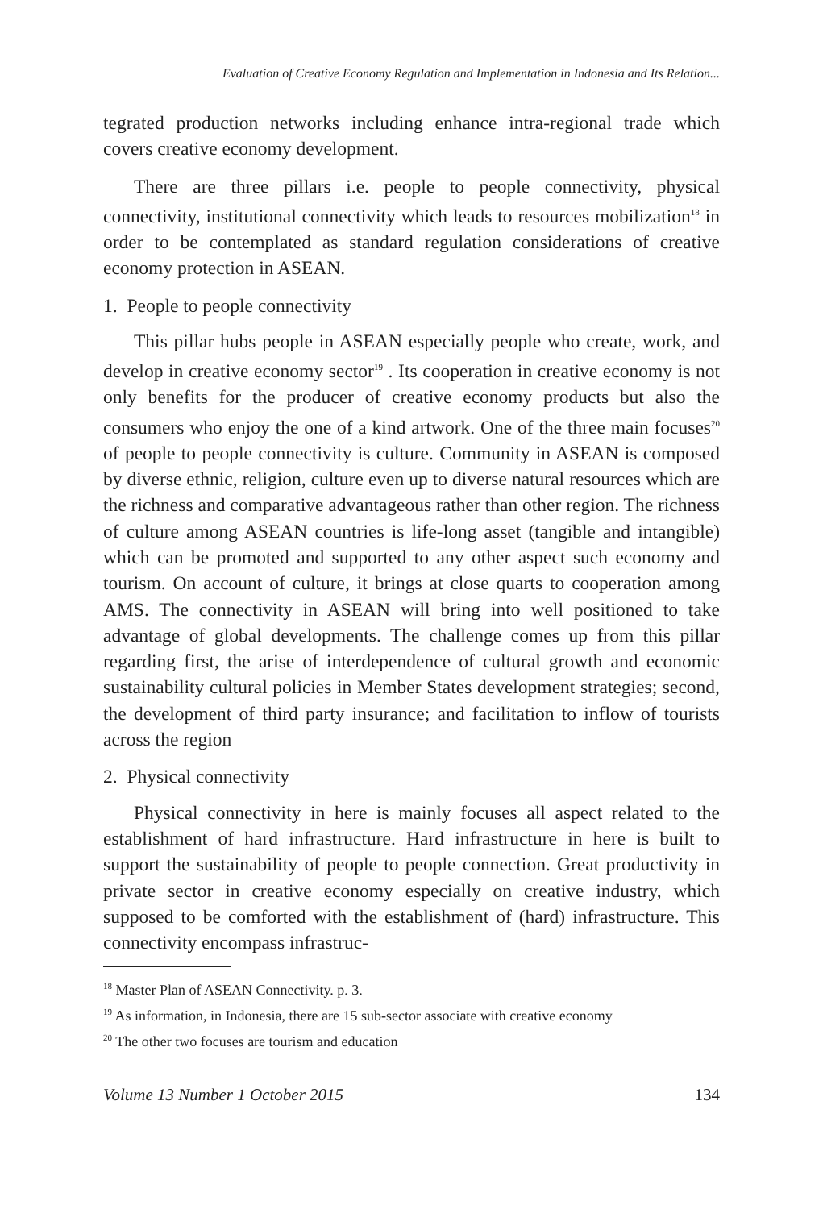Evaluation of Creative Economy Regulation and Implementation in Indonesia and Its Relation...
tegrated production networks including enhance intra-regional trade which covers creative economy development.
There are three pillars i.e. people to people connectivity, physical connectivity, institutional connectivity which leads to resources mobilization<sup>18</sup> in order to be contemplated as standard regulation considerations of creative economy protection in ASEAN.
1. People to people connectivity
This pillar hubs people in ASEAN especially people who create, work, and develop in creative economy sector<sup>19</sup> . Its cooperation in creative economy is not only benefits for the producer of creative economy products but also the consumers who enjoy the one of a kind artwork. One of the three main focuses<sup>20</sup> of people to people connectivity is culture. Community in ASEAN is composed by diverse ethnic, religion, culture even up to diverse natural resources which are the richness and comparative advantageous rather than other region. The richness of culture among ASEAN countries is life-long asset (tangible and intangible) which can be promoted and supported to any other aspect such economy and tourism. On account of culture, it brings at close quarts to cooperation among AMS. The connectivity in ASEAN will bring into well positioned to take advantage of global developments. The challenge comes up from this pillar regarding first, the arise of interdependence of cultural growth and economic sustainability cultural policies in Member States development strategies; second, the development of third party insurance; and facilitation to inflow of tourists across the region
2. Physical connectivity
Physical connectivity in here is mainly focuses all aspect related to the establishment of hard infrastructure. Hard infrastructure in here is built to support the sustainability of people to people connection. Great productivity in private sector in creative economy especially on creative industry, which supposed to be comforted with the establishment of (hard) infrastructure. This connectivity encompass infrastruc-
<sup>18</sup> Master Plan of ASEAN Connectivity. p. 3.
<sup>19</sup> As information, in Indonesia, there are 15 sub-sector associate with creative economy
<sup>20</sup> The other two focuses are tourism and education
Volume 13 Number 1 October 2015 134